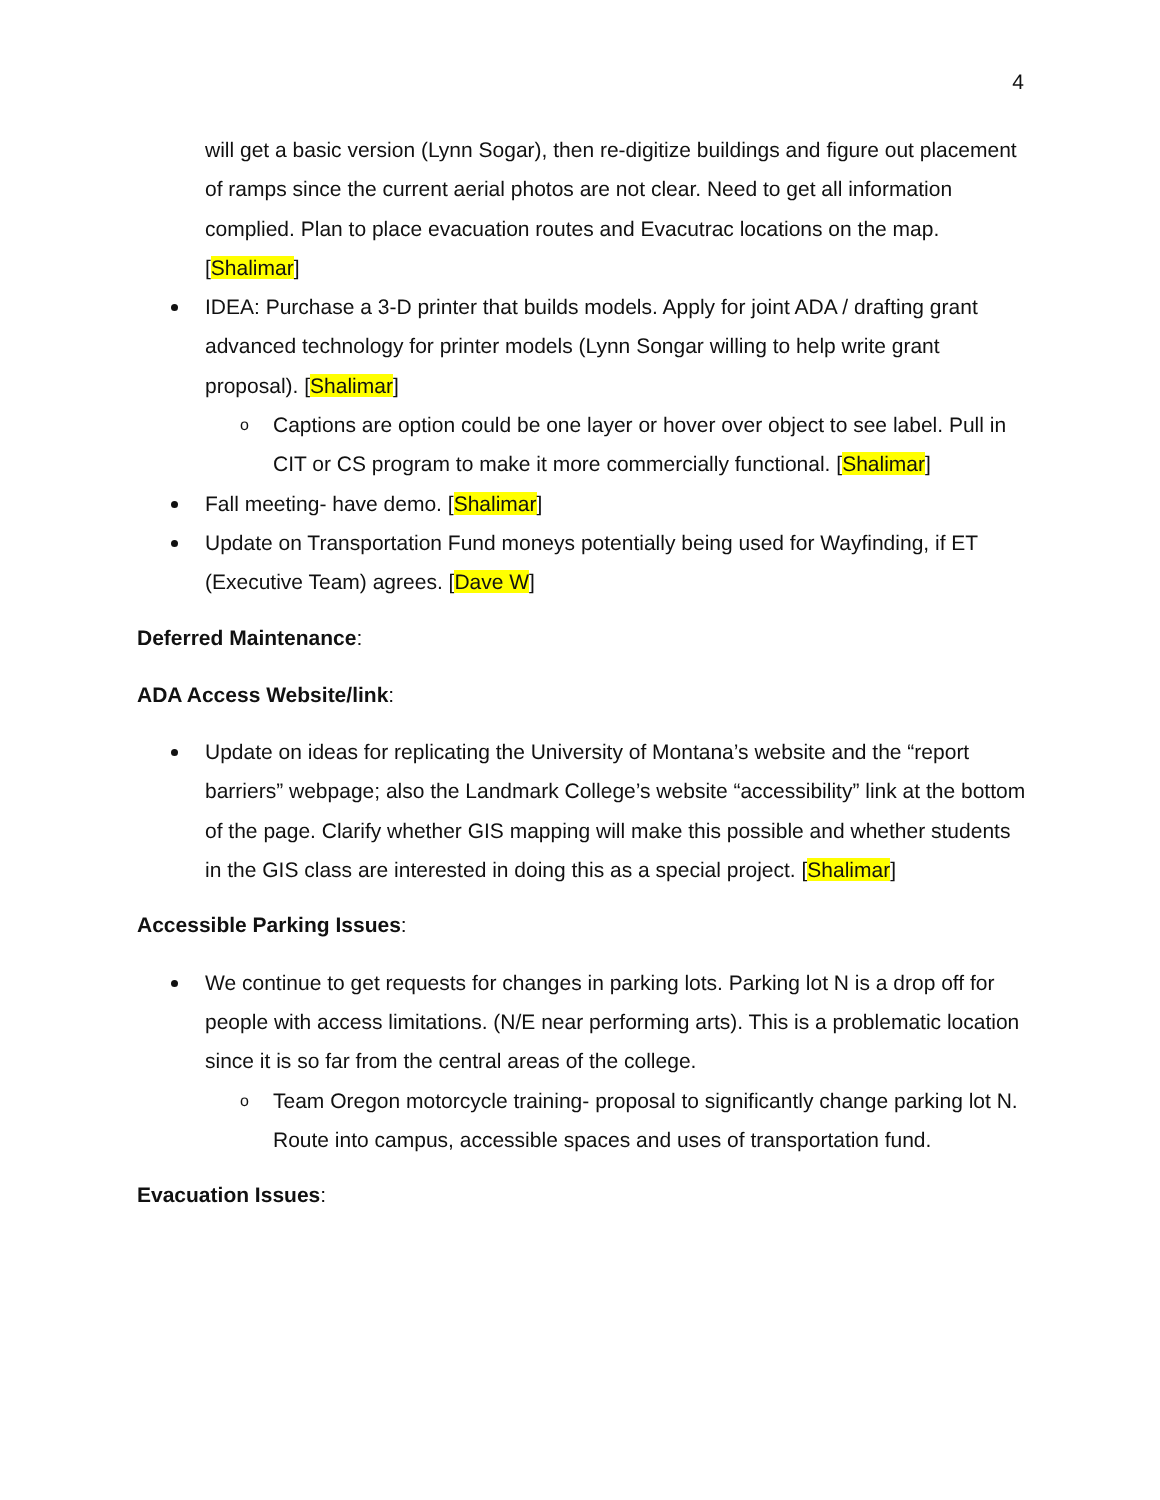4
will get a basic version (Lynn Sogar), then re-digitize buildings and figure out placement of ramps since the current aerial photos are not clear. Need to get all information complied. Plan to place evacuation routes and Evacutrac locations on the map. [Shalimar]
IDEA: Purchase a 3-D printer that builds models. Apply for joint ADA / drafting grant advanced technology for printer models (Lynn Songar willing to help write grant proposal). [Shalimar]
o Captions are option could be one layer or hover over object to see label. Pull in CIT or CS program to make it more commercially functional. [Shalimar]
Fall meeting- have demo. [Shalimar]
Update on Transportation Fund moneys potentially being used for Wayfinding, if ET (Executive Team) agrees. [Dave W]
Deferred Maintenance:
ADA Access Website/link:
Update on ideas for replicating the University of Montana’s website and the “report barriers” webpage; also the Landmark College’s website “accessibility” link at the bottom of the page. Clarify whether GIS mapping will make this possible and whether students in the GIS class are interested in doing this as a special project. [Shalimar]
Accessible Parking Issues:
We continue to get requests for changes in parking lots. Parking lot N is a drop off for people with access limitations. (N/E near performing arts). This is a problematic location since it is so far from the central areas of the college.
o Team Oregon motorcycle training- proposal to significantly change parking lot N. Route into campus, accessible spaces and uses of transportation fund.
Evacuation Issues: